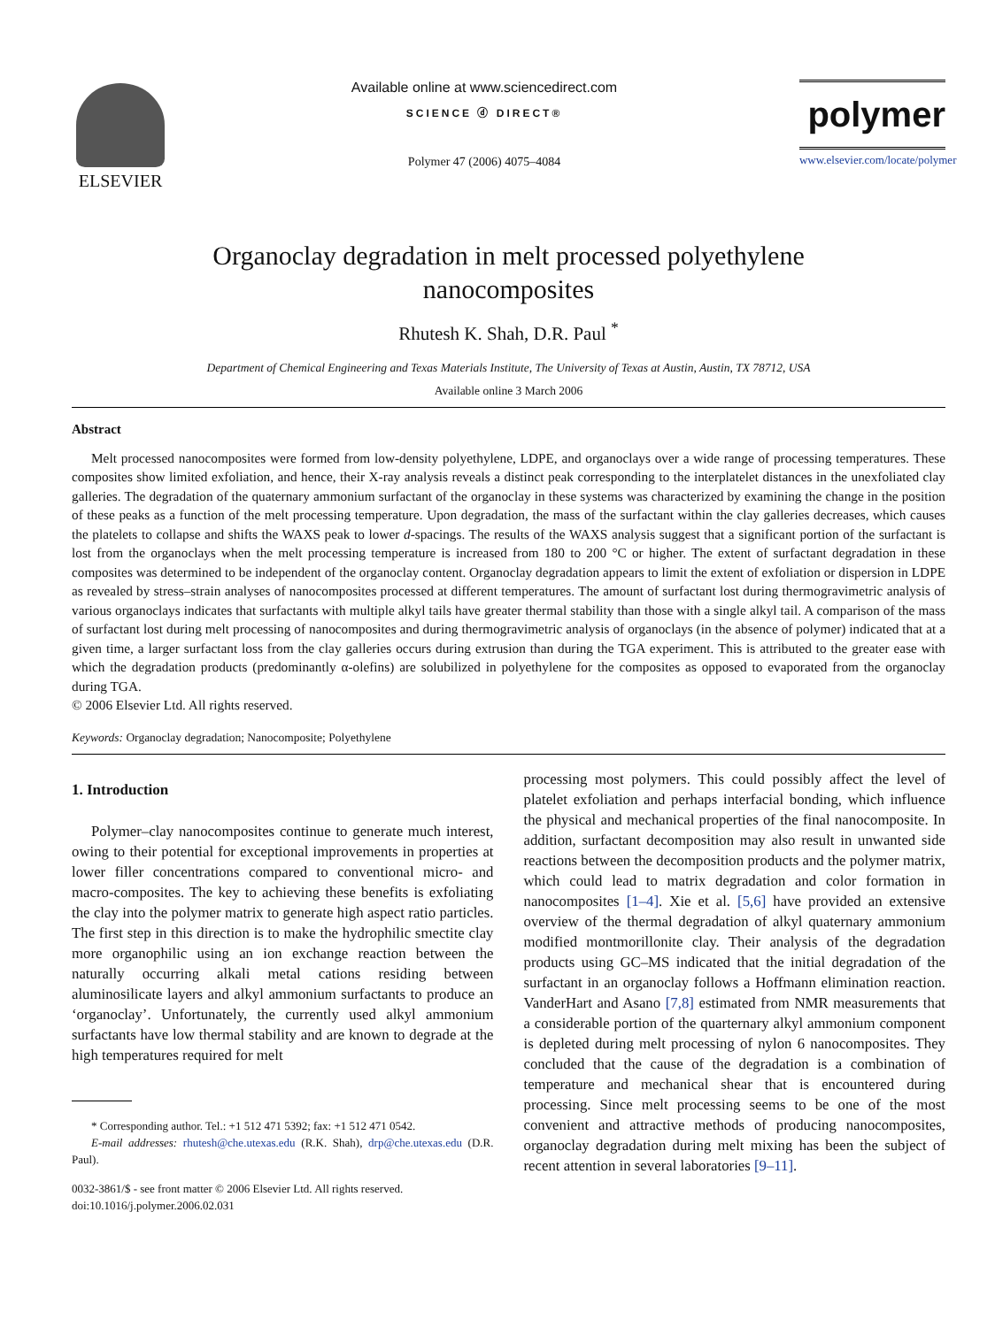ELSEVIER
Available online at www.sciencedirect.com
SCIENCE ⓓ DIRECT®
Polymer 47 (2006) 4075–4084
polymer
www.elsevier.com/locate/polymer
Organoclay degradation in melt processed polyethylene
nanocomposites
Rhutesh K. Shah, D.R. Paul <sup>*</sup>
Department of Chemical Engineering and Texas Materials Institute, The University of Texas at Austin, Austin, TX 78712, USA
Available online 3 March 2006
Abstract
Melt processed nanocomposites were formed from low-density polyethylene, LDPE, and organoclays over a wide range of processing temperatures. These composites show limited exfoliation, and hence, their X-ray analysis reveals a distinct peak corresponding to the interplatelet distances in the unexfoliated clay galleries. The degradation of the quaternary ammonium surfactant of the organoclay in these systems was characterized by examining the change in the position of these peaks as a function of the melt processing temperature. Upon degradation, the mass of the surfactant within the clay galleries decreases, which causes the platelets to collapse and shifts the WAXS peak to lower d-spacings. The results of the WAXS analysis suggest that a significant portion of the surfactant is lost from the organoclays when the melt processing temperature is increased from 180 to 200 °C or higher. The extent of surfactant degradation in these composites was determined to be independent of the organoclay content. Organoclay degradation appears to limit the extent of exfoliation or dispersion in LDPE as revealed by stress–strain analyses of nanocomposites processed at different temperatures. The amount of surfactant lost during thermogravimetric analysis of various organoclays indicates that surfactants with multiple alkyl tails have greater thermal stability than those with a single alkyl tail. A comparison of the mass of surfactant lost during melt processing of nanocomposites and during thermogravimetric analysis of organoclays (in the absence of polymer) indicated that at a given time, a larger surfactant loss from the clay galleries occurs during extrusion than during the TGA experiment. This is attributed to the greater ease with which the degradation products (predominantly α-olefins) are solubilized in polyethylene for the composites as opposed to evaporated from the organoclay during TGA.
© 2006 Elsevier Ltd. All rights reserved.
Keywords: Organoclay degradation; Nanocomposite; Polyethylene
1. Introduction
Polymer–clay nanocomposites continue to generate much interest, owing to their potential for exceptional improvements in properties at lower filler concentrations compared to conventional micro- and macro-composites. The key to achieving these benefits is exfoliating the clay into the polymer matrix to generate high aspect ratio particles. The first step in this direction is to make the hydrophilic smectite clay more organophilic using an ion exchange reaction between the naturally occurring alkali metal cations residing between aluminosilicate layers and alkyl ammonium surfactants to produce an ‘organoclay’. Unfortunately, the currently used alkyl ammonium surfactants have low thermal stability and are known to degrade at the high temperatures required for melt
* Corresponding author. Tel.: +1 512 471 5392; fax: +1 512 471 0542.
E-mail addresses: rhutesh@che.utexas.edu (R.K. Shah), drp@che.utexas.edu (D.R. Paul).
0032-3861/$ - see front matter © 2006 Elsevier Ltd. All rights reserved.
doi:10.1016/j.polymer.2006.02.031
processing most polymers. This could possibly affect the level of platelet exfoliation and perhaps interfacial bonding, which influence the physical and mechanical properties of the final nanocomposite. In addition, surfactant decomposition may also result in unwanted side reactions between the decomposition products and the polymer matrix, which could lead to matrix degradation and color formation in nanocomposites [1–4]. Xie et al. [5,6] have provided an extensive overview of the thermal degradation of alkyl quaternary ammonium modified montmorillonite clay. Their analysis of the degradation products using GC–MS indicated that the initial degradation of the surfactant in an organoclay follows a Hoffmann elimination reaction. VanderHart and Asano [7,8] estimated from NMR measurements that a considerable portion of the quarternary alkyl ammonium component is depleted during melt processing of nylon 6 nanocomposites. They concluded that the cause of the degradation is a combination of temperature and mechanical shear that is encountered during processing. Since melt processing seems to be one of the most convenient and attractive methods of producing nanocomposites, organoclay degradation during melt mixing has been the subject of recent attention in several laboratories [9–11].